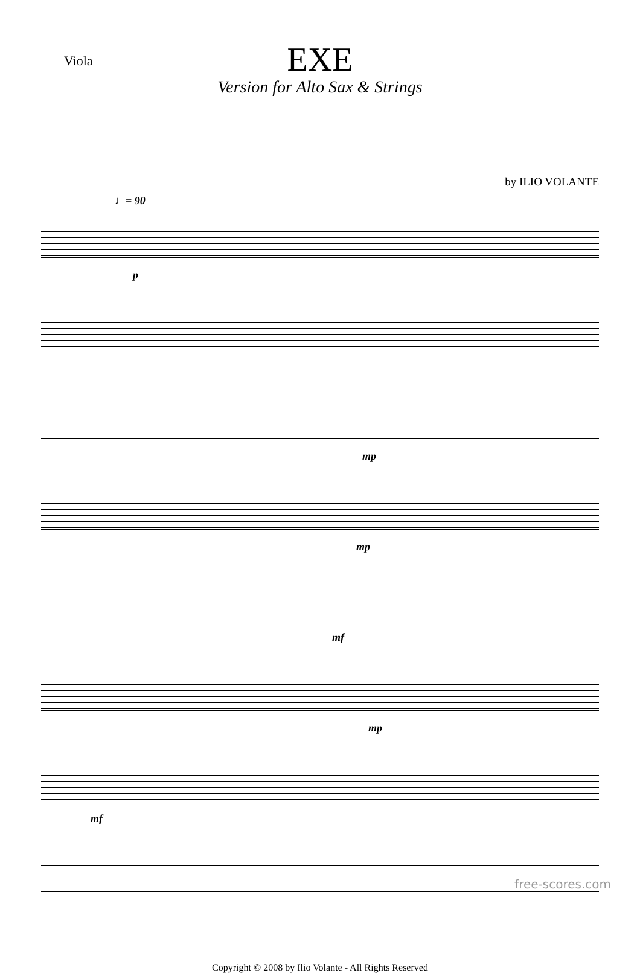Viola
EXE
Version for Alto Sax & Strings
by ILIO VOLANTE
♩= 90
p
mp
mp
mf
mp
mf
Copyright © 2008 by Ilio Volante - All Rights Reserved
free-scores.com